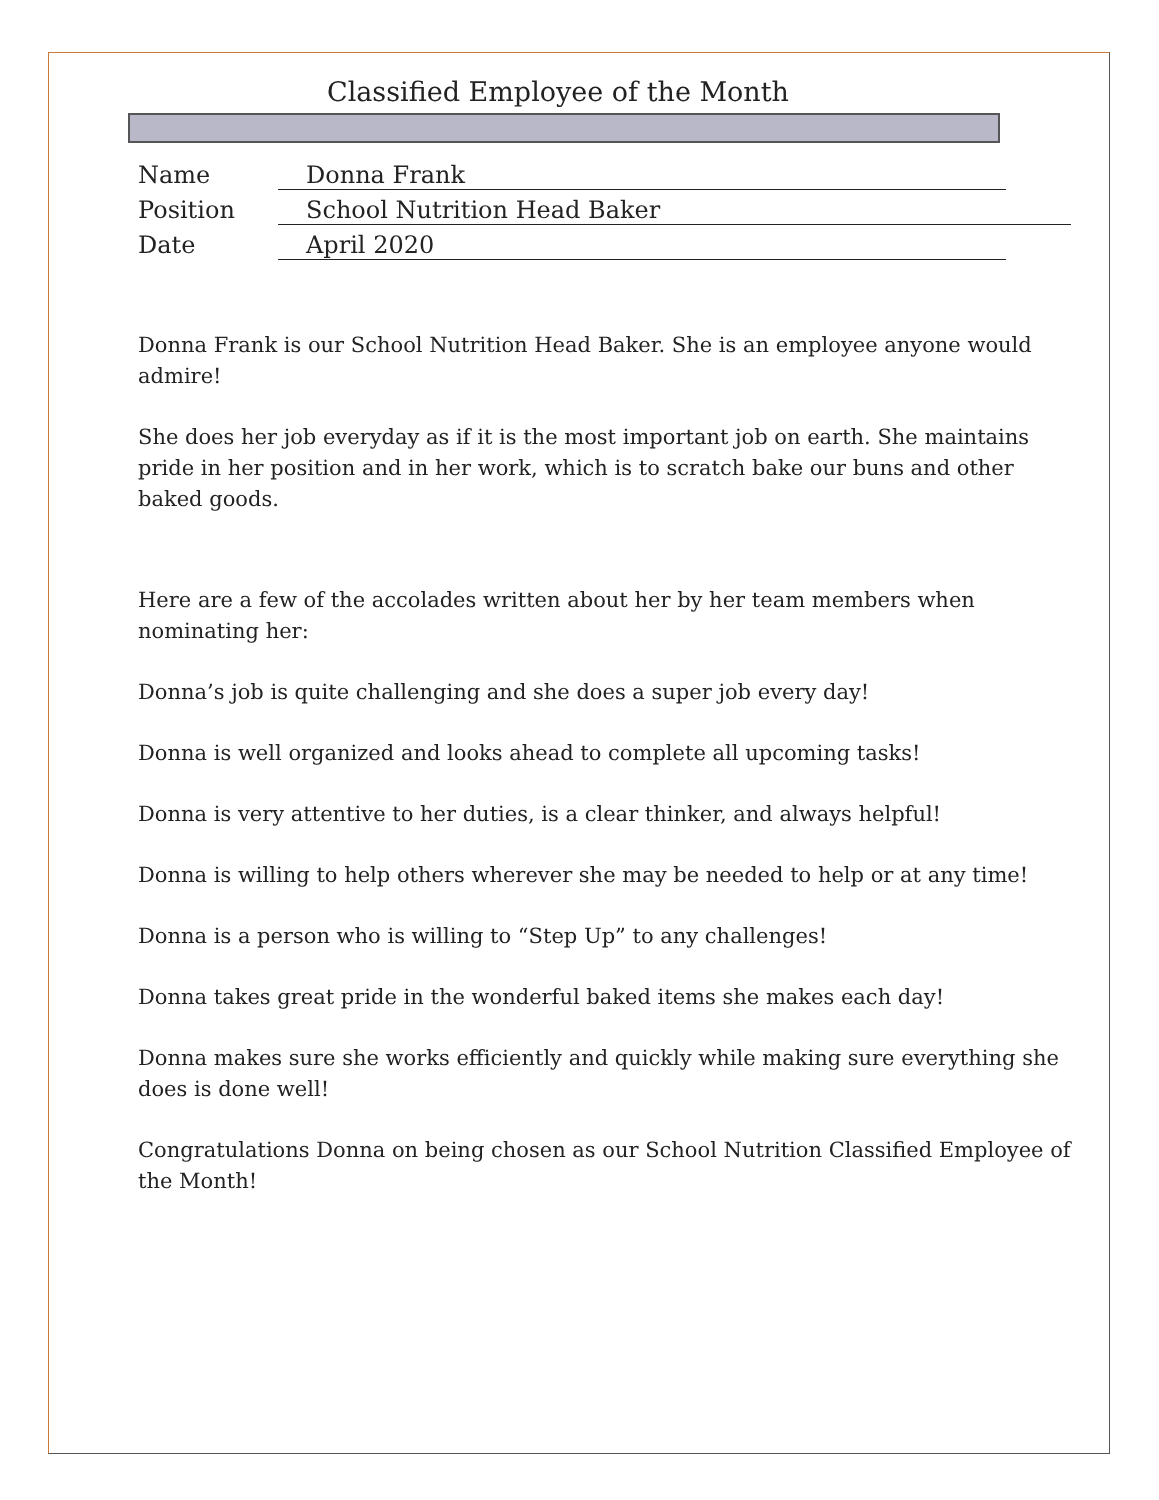Classified Employee of the Month
Name Donna Frank
Position School Nutrition Head Baker
Date April 2020
Donna Frank is our School Nutrition Head Baker. She is an employee anyone would admire!
She does her job everyday as if it is the most important job on earth. She maintains pride in her position and in her work, which is to scratch bake our buns and other baked goods.
Here are a few of the accolades written about her by her team members when nominating her:
Donna’s job is quite challenging and she does a super job every day!
Donna is well organized and looks ahead to complete all upcoming tasks!
Donna is very attentive to her duties, is a clear thinker, and always helpful!
Donna is willing to help others wherever she may be needed to help or at any time!
Donna is a person who is willing to “Step Up” to any challenges!
Donna takes great pride in the wonderful baked items she makes each day!
Donna makes sure she works efficiently and quickly while making sure everything she does is done well!
Congratulations Donna on being chosen as our School Nutrition Classified Employee of the Month!